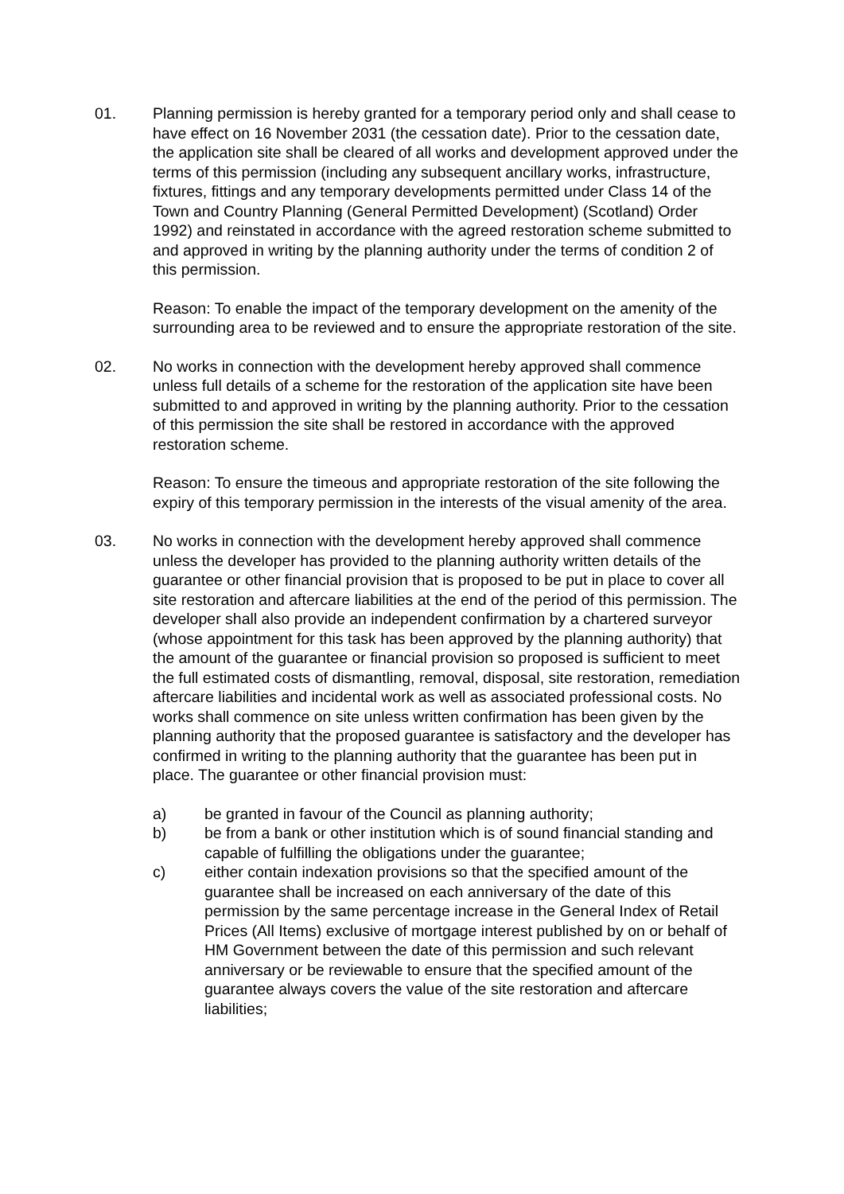01. Planning permission is hereby granted for a temporary period only and shall cease to have effect on 16 November 2031 (the cessation date). Prior to the cessation date, the application site shall be cleared of all works and development approved under the terms of this permission (including any subsequent ancillary works, infrastructure, fixtures, fittings and any temporary developments permitted under Class 14 of the Town and Country Planning (General Permitted Development) (Scotland) Order 1992) and reinstated in accordance with the agreed restoration scheme submitted to and approved in writing by the planning authority under the terms of condition 2 of this permission.
Reason: To enable the impact of the temporary development on the amenity of the surrounding area to be reviewed and to ensure the appropriate restoration of the site.
02. No works in connection with the development hereby approved shall commence unless full details of a scheme for the restoration of the application site have been submitted to and approved in writing by the planning authority. Prior to the cessation of this permission the site shall be restored in accordance with the approved restoration scheme.
Reason: To ensure the timeous and appropriate restoration of the site following the expiry of this temporary permission in the interests of the visual amenity of the area.
03. No works in connection with the development hereby approved shall commence unless the developer has provided to the planning authority written details of the guarantee or other financial provision that is proposed to be put in place to cover all site restoration and aftercare liabilities at the end of the period of this permission. The developer shall also provide an independent confirmation by a chartered surveyor (whose appointment for this task has been approved by the planning authority) that the amount of the guarantee or financial provision so proposed is sufficient to meet the full estimated costs of dismantling, removal, disposal, site restoration, remediation aftercare liabilities and incidental work as well as associated professional costs. No works shall commence on site unless written confirmation has been given by the planning authority that the proposed guarantee is satisfactory and the developer has confirmed in writing to the planning authority that the guarantee has been put in place. The guarantee or other financial provision must:
a) be granted in favour of the Council as planning authority;
b) be from a bank or other institution which is of sound financial standing and capable of fulfilling the obligations under the guarantee;
c) either contain indexation provisions so that the specified amount of the guarantee shall be increased on each anniversary of the date of this permission by the same percentage increase in the General Index of Retail Prices (All Items) exclusive of mortgage interest published by on or behalf of HM Government between the date of this permission and such relevant anniversary or be reviewable to ensure that the specified amount of the guarantee always covers the value of the site restoration and aftercare liabilities;